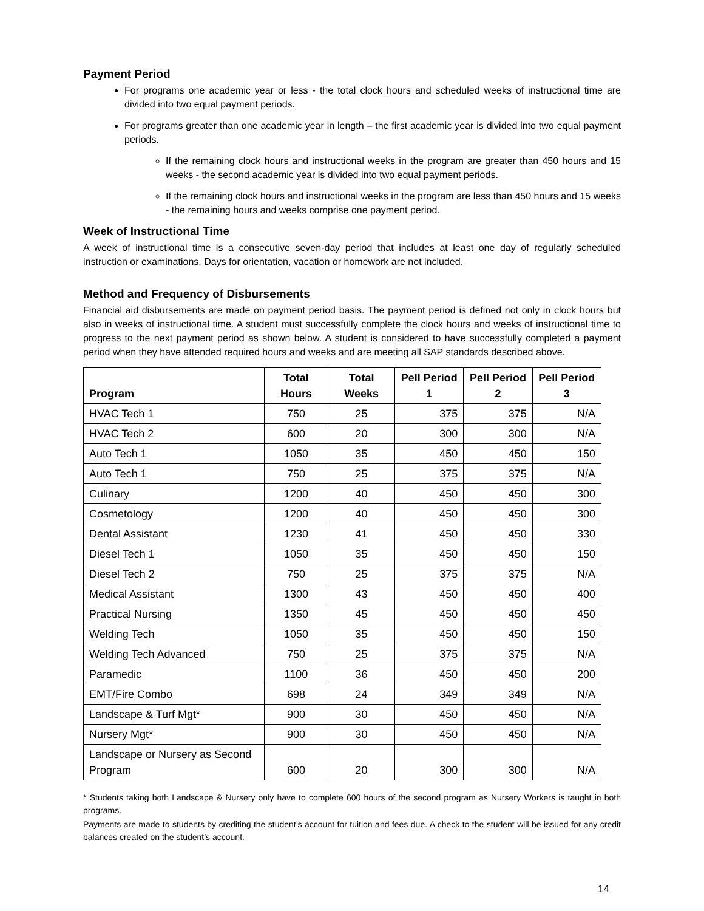Payment Period
For programs one academic year or less - the total clock hours and scheduled weeks of instructional time are divided into two equal payment periods.
For programs greater than one academic year in length – the first academic year is divided into two equal payment periods.
If the remaining clock hours and instructional weeks in the program are greater than 450 hours and 15 weeks - the second academic year is divided into two equal payment periods.
If the remaining clock hours and instructional weeks in the program are less than 450 hours and 15 weeks - the remaining hours and weeks comprise one payment period.
Week of Instructional Time
A week of instructional time is a consecutive seven-day period that includes at least one day of regularly scheduled instruction or examinations. Days for orientation, vacation or homework are not included.
Method and Frequency of Disbursements
Financial aid disbursements are made on payment period basis. The payment period is defined not only in clock hours but also in weeks of instructional time. A student must successfully complete the clock hours and weeks of instructional time to progress to the next payment period as shown below. A student is considered to have successfully completed a payment period when they have attended required hours and weeks and are meeting all SAP standards described above.
| Program | Total Hours | Total Weeks | Pell Period 1 | Pell Period 2 | Pell Period 3 |
| --- | --- | --- | --- | --- | --- |
| HVAC Tech 1 | 750 | 25 | 375 | 375 | N/A |
| HVAC Tech 2 | 600 | 20 | 300 | 300 | N/A |
| Auto Tech 1 | 1050 | 35 | 450 | 450 | 150 |
| Auto Tech 1 | 750 | 25 | 375 | 375 | N/A |
| Culinary | 1200 | 40 | 450 | 450 | 300 |
| Cosmetology | 1200 | 40 | 450 | 450 | 300 |
| Dental Assistant | 1230 | 41 | 450 | 450 | 330 |
| Diesel Tech 1 | 1050 | 35 | 450 | 450 | 150 |
| Diesel Tech 2 | 750 | 25 | 375 | 375 | N/A |
| Medical Assistant | 1300 | 43 | 450 | 450 | 400 |
| Practical Nursing | 1350 | 45 | 450 | 450 | 450 |
| Welding Tech | 1050 | 35 | 450 | 450 | 150 |
| Welding Tech Advanced | 750 | 25 | 375 | 375 | N/A |
| Paramedic | 1100 | 36 | 450 | 450 | 200 |
| EMT/Fire Combo | 698 | 24 | 349 | 349 | N/A |
| Landscape & Turf Mgt* | 900 | 30 | 450 | 450 | N/A |
| Nursery Mgt* | 900 | 30 | 450 | 450 | N/A |
| Landscape or Nursery as Second Program | 600 | 20 | 300 | 300 | N/A |
* Students taking both Landscape & Nursery only have to complete 600 hours of the second program as Nursery Workers is taught in both programs.
Payments are made to students by crediting the student’s account for tuition and fees due. A check to the student will be issued for any credit balances created on the student’s account.
14